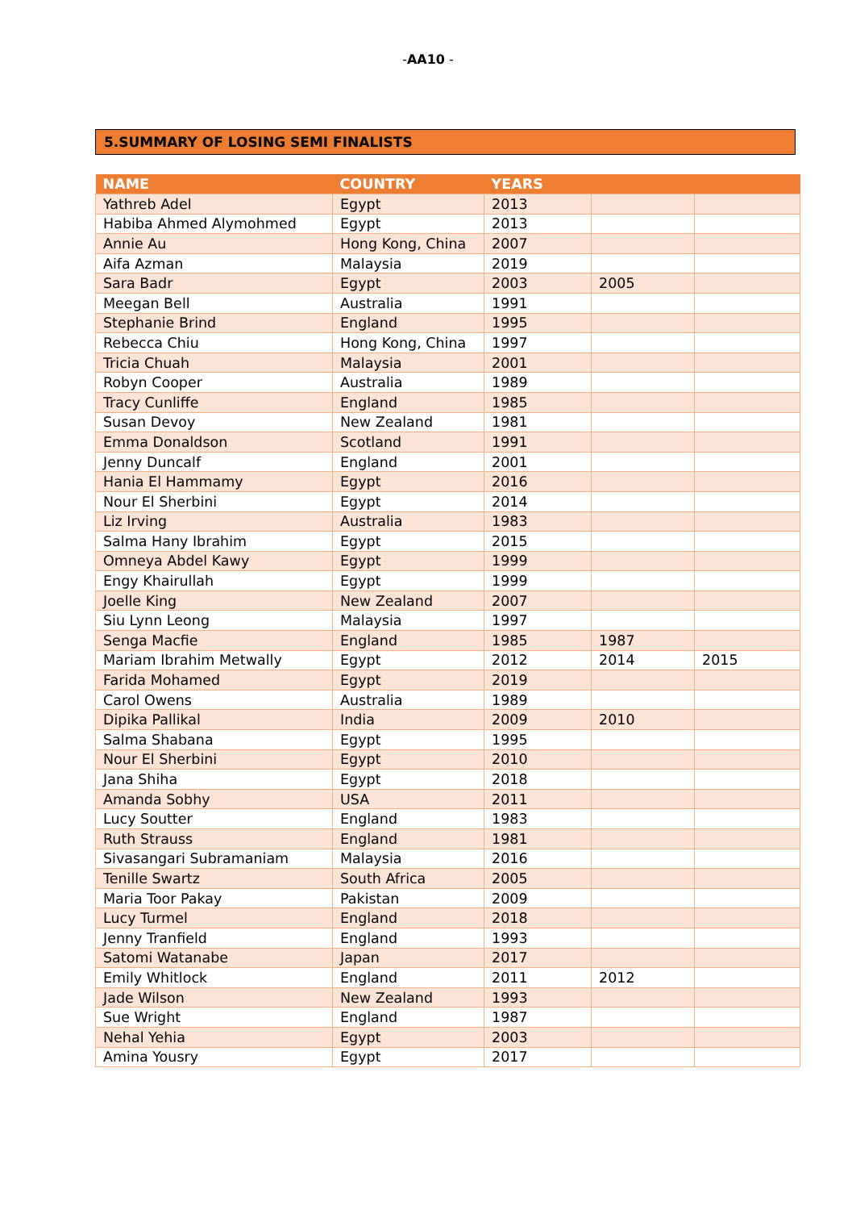-AA10 -
5.SUMMARY OF LOSING SEMI FINALISTS
| NAME | COUNTRY | YEARS | | |
| --- | --- | --- | --- | --- |
| Yathreb Adel | Egypt | 2013 | | |
| Habiba Ahmed Alymohmed | Egypt | 2013 | | |
| Annie Au | Hong Kong, China | 2007 | | |
| Aifa Azman | Malaysia | 2019 | | |
| Sara Badr | Egypt | 2003 | 2005 | |
| Meegan Bell | Australia | 1991 | | |
| Stephanie Brind | England | 1995 | | |
| Rebecca Chiu | Hong Kong, China | 1997 | | |
| Tricia Chuah | Malaysia | 2001 | | |
| Robyn Cooper | Australia | 1989 | | |
| Tracy Cunliffe | England | 1985 | | |
| Susan Devoy | New Zealand | 1981 | | |
| Emma Donaldson | Scotland | 1991 | | |
| Jenny Duncalf | England | 2001 | | |
| Hania El Hammamy | Egypt | 2016 | | |
| Nour El Sherbini | Egypt | 2014 | | |
| Liz Irving | Australia | 1983 | | |
| Salma Hany Ibrahim | Egypt | 2015 | | |
| Omneya Abdel Kawy | Egypt | 1999 | | |
| Engy Khairullah | Egypt | 1999 | | |
| Joelle King | New Zealand | 2007 | | |
| Siu Lynn Leong | Malaysia | 1997 | | |
| Senga Macfie | England | 1985 | 1987 | |
| Mariam Ibrahim Metwally | Egypt | 2012 | 2014 | 2015 |
| Farida Mohamed | Egypt | 2019 | | |
| Carol Owens | Australia | 1989 | | |
| Dipika Pallikal | India | 2009 | 2010 | |
| Salma Shabana | Egypt | 1995 | | |
| Nour El Sherbini | Egypt | 2010 | | |
| Jana Shiha | Egypt | 2018 | | |
| Amanda Sobhy | USA | 2011 | | |
| Lucy Soutter | England | 1983 | | |
| Ruth Strauss | England | 1981 | | |
| Sivasangari Subramaniam | Malaysia | 2016 | | |
| Tenille Swartz | South Africa | 2005 | | |
| Maria Toor Pakay | Pakistan | 2009 | | |
| Lucy Turmel | England | 2018 | | |
| Jenny Tranfield | England | 1993 | | |
| Satomi Watanabe | Japan | 2017 | | |
| Emily Whitlock | England | 2011 | 2012 | |
| Jade Wilson | New Zealand | 1993 | | |
| Sue Wright | England | 1987 | | |
| Nehal Yehia | Egypt | 2003 | | |
| Amina Yousry | Egypt | 2017 | | |